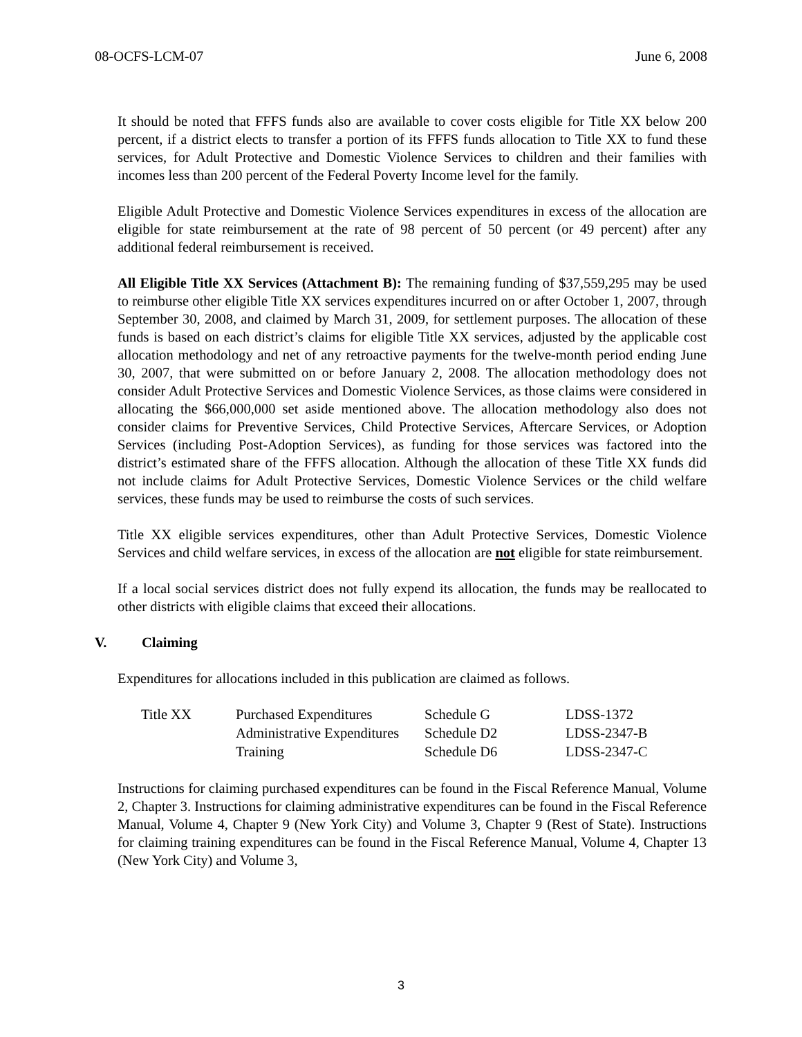08-OCFS-LCM-07 June 6, 2008
It should be noted that FFFS funds also are available to cover costs eligible for Title XX below 200 percent, if a district elects to transfer a portion of its FFFS funds allocation to Title XX to fund these services, for Adult Protective and Domestic Violence Services to children and their families with incomes less than 200 percent of the Federal Poverty Income level for the family.
Eligible Adult Protective and Domestic Violence Services expenditures in excess of the allocation are eligible for state reimbursement at the rate of 98 percent of 50 percent (or 49 percent) after any additional federal reimbursement is received.
All Eligible Title XX Services (Attachment B): The remaining funding of $37,559,295 may be used to reimburse other eligible Title XX services expenditures incurred on or after October 1, 2007, through September 30, 2008, and claimed by March 31, 2009, for settlement purposes. The allocation of these funds is based on each district’s claims for eligible Title XX services, adjusted by the applicable cost allocation methodology and net of any retroactive payments for the twelve-month period ending June 30, 2007, that were submitted on or before January 2, 2008. The allocation methodology does not consider Adult Protective Services and Domestic Violence Services, as those claims were considered in allocating the $66,000,000 set aside mentioned above. The allocation methodology also does not consider claims for Preventive Services, Child Protective Services, Aftercare Services, or Adoption Services (including Post-Adoption Services), as funding for those services was factored into the district’s estimated share of the FFFS allocation. Although the allocation of these Title XX funds did not include claims for Adult Protective Services, Domestic Violence Services or the child welfare services, these funds may be used to reimburse the costs of such services.
Title XX eligible services expenditures, other than Adult Protective Services, Domestic Violence Services and child welfare services, in excess of the allocation are not eligible for state reimbursement.
If a local social services district does not fully expend its allocation, the funds may be reallocated to other districts with eligible claims that exceed their allocations.
V. Claiming
Expenditures for allocations included in this publication are claimed as follows.
| Title XX | Purchased Expenditures | Schedule G | LDSS-1372 |
| | Administrative Expenditures | Schedule D2 | LDSS-2347-B |
| | Training | Schedule D6 | LDSS-2347-C |
Instructions for claiming purchased expenditures can be found in the Fiscal Reference Manual, Volume 2, Chapter 3. Instructions for claiming administrative expenditures can be found in the Fiscal Reference Manual, Volume 4, Chapter 9 (New York City) and Volume 3, Chapter 9 (Rest of State). Instructions for claiming training expenditures can be found in the Fiscal Reference Manual, Volume 4, Chapter 13 (New York City) and Volume 3,
3